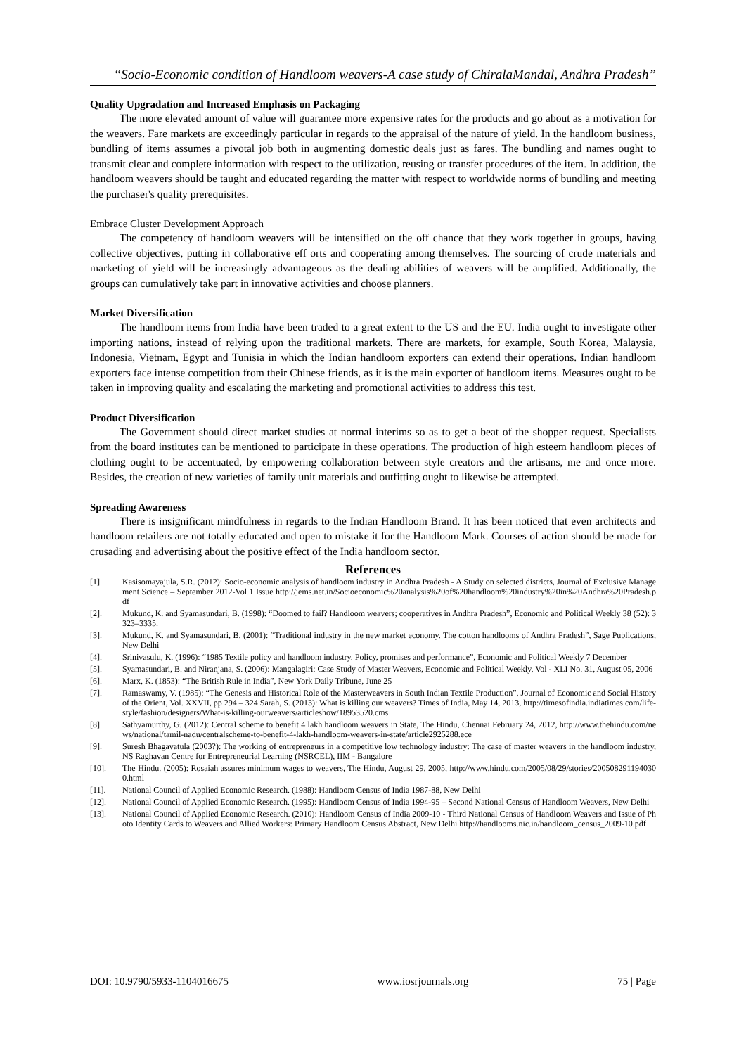“Socio-Economic condition of Handloom weavers-A case study of ChiralaMandal, Andhra Pradesh”
Quality Upgradation and Increased Emphasis on Packaging
The more elevated amount of value will guarantee more expensive rates for the products and go about as a motivation for the weavers. Fare markets are exceedingly particular in regards to the appraisal of the nature of yield. In the handloom business, bundling of items assumes a pivotal job both in augmenting domestic deals just as fares. The bundling and names ought to transmit clear and complete information with respect to the utilization, reusing or transfer procedures of the item. In addition, the handloom weavers should be taught and educated regarding the matter with respect to worldwide norms of bundling and meeting the purchaser's quality prerequisites.
Embrace Cluster Development Approach
The competency of handloom weavers will be intensified on the off chance that they work together in groups, having collective objectives, putting in collaborative eff orts and cooperating among themselves. The sourcing of crude materials and marketing of yield will be increasingly advantageous as the dealing abilities of weavers will be amplified. Additionally, the groups can cumulatively take part in innovative activities and choose planners.
Market Diversification
The handloom items from India have been traded to a great extent to the US and the EU. India ought to investigate other importing nations, instead of relying upon the traditional markets. There are markets, for example, South Korea, Malaysia, Indonesia, Vietnam, Egypt and Tunisia in which the Indian handloom exporters can extend their operations. Indian handloom exporters face intense competition from their Chinese friends, as it is the main exporter of handloom items. Measures ought to be taken in improving quality and escalating the marketing and promotional activities to address this test.
Product Diversification
The Government should direct market studies at normal interims so as to get a beat of the shopper request. Specialists from the board institutes can be mentioned to participate in these operations. The production of high esteem handloom pieces of clothing ought to be accentuated, by empowering collaboration between style creators and the artisans, me and once more. Besides, the creation of new varieties of family unit materials and outfitting ought to likewise be attempted.
Spreading Awareness
There is insignificant mindfulness in regards to the Indian Handloom Brand. It has been noticed that even architects and handloom retailers are not totally educated and open to mistake it for the Handloom Mark. Courses of action should be made for crusading and advertising about the positive effect of the India handloom sector.
References
[1]. Kasisomayajula, S.R. (2012): Socio-economic analysis of handloom industry in Andhra Pradesh - A Study on selected districts, Journal of Exclusive Management Science – September 2012-Vol 1 Issue http://jems.net.in/Socioeconomic%20analysis%20of%20handloom%20industry%20in%20Andhra%20Pradesh.pdf
[2]. Mukund, K. and Syamasundari, B. (1998): “Doomed to fail? Handloom weavers; cooperatives in Andhra Pradesh”, Economic and Political Weekly 38 (52): 3323–3335.
[3]. Mukund, K. and Syamasundari, B. (2001): “Traditional industry in the new market economy. The cotton handlooms of Andhra Pradesh”, Sage Publications, New Delhi
[4]. Srinivasulu, K. (1996): “1985 Textile policy and handloom industry. Policy, promises and performance”, Economic and Political Weekly 7 December
[5]. Syamasundari, B. and Niranjana, S. (2006): Mangalagiri: Case Study of Master Weavers, Economic and Political Weekly, Vol - XLI No. 31, August 05, 2006
[6]. Marx, K. (1853): “The British Rule in India”, New York Daily Tribune, June 25
[7]. Ramaswamy, V. (1985): “The Genesis and Historical Role of the Masterweavers in South Indian Textile Production”, Journal of Economic and Social History of the Orient, Vol. XXVII, pp 294 – 324 Sarah, S. (2013): What is killing our weavers? Times of India, May 14, 2013, http://timesofindia.indiatimes.com/life-style/fashion/designers/What-is-killing-ourweavers/articleshow/18953520.cms
[8]. Sathyamurthy, G. (2012): Central scheme to benefit 4 lakh handloom weavers in State, The Hindu, Chennai February 24, 2012, http://www.thehindu.com/news/national/tamil-nadu/centralscheme-to-benefit-4-lakh-handloom-weavers-in-state/article2925288.ece
[9]. Suresh Bhagavatula (2003?): The working of entrepreneurs in a competitive low technology industry: The case of master weavers in the handloom industry, NS Raghavan Centre for Entrepreneurial Learning (NSRCEL), IIM - Bangalore
[10]. The Hindu. (2005): Rosaiah assures minimum wages to weavers, The Hindu, August 29, 2005, http://www.hindu.com/2005/08/29/stories/2005082911940300.html
[11]. National Council of Applied Economic Research. (1988): Handloom Census of India 1987-88, New Delhi
[12]. National Council of Applied Economic Research. (1995): Handloom Census of India 1994-95 – Second National Census of Handloom Weavers, New Delhi
[13]. National Council of Applied Economic Research. (2010): Handloom Census of India 2009-10 - Third National Census of Handloom Weavers and Issue of Photo Identity Cards to Weavers and Allied Workers: Primary Handloom Census Abstract, New Delhi http://handlooms.nic.in/handloom_census_2009-10.pdf
DOI: 10.9790/5933-1104016675 www.iosrjournals.org 75 | Page